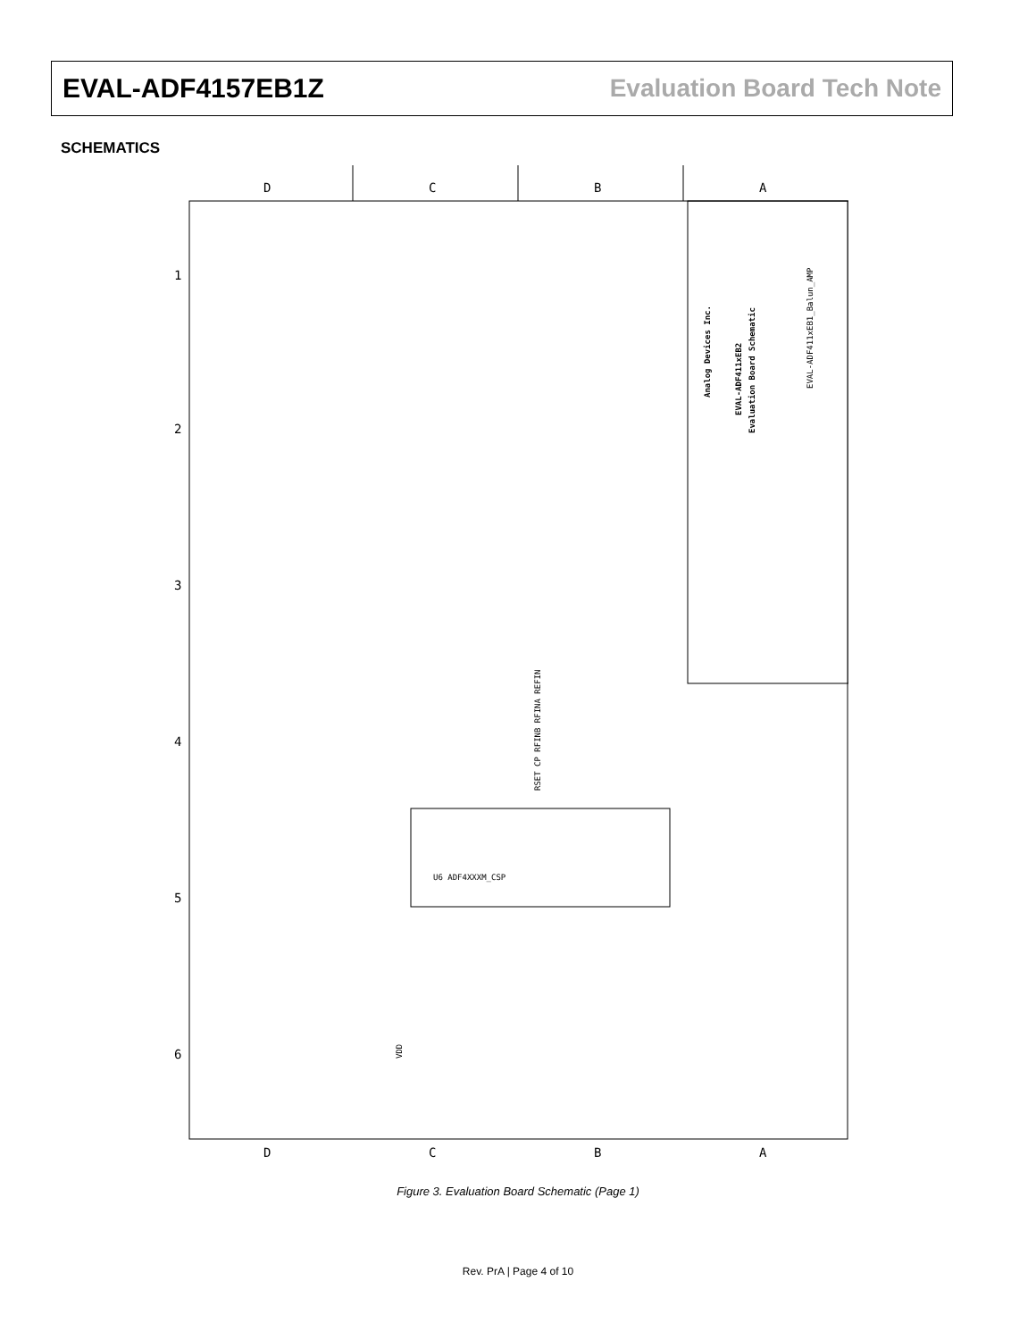EVAL-ADF4157EB1Z Evaluation Board Tech Note
SCHEMATICS
D
C
B
A
D
C
B
A
1
2
3
4
5
6
Analog Devices Inc.
EVAL-ADF411xEB2
Evaluation Board Schematic
EVAL-ADF411xEB1_Balun_AMP
U6 ADF4XXXM_CSP
RSET CP RFINB RFINA REFIN
VDD
Figure 3. Evaluation Board Schematic (Page 1)
Rev. PrA | Page 4 of 10